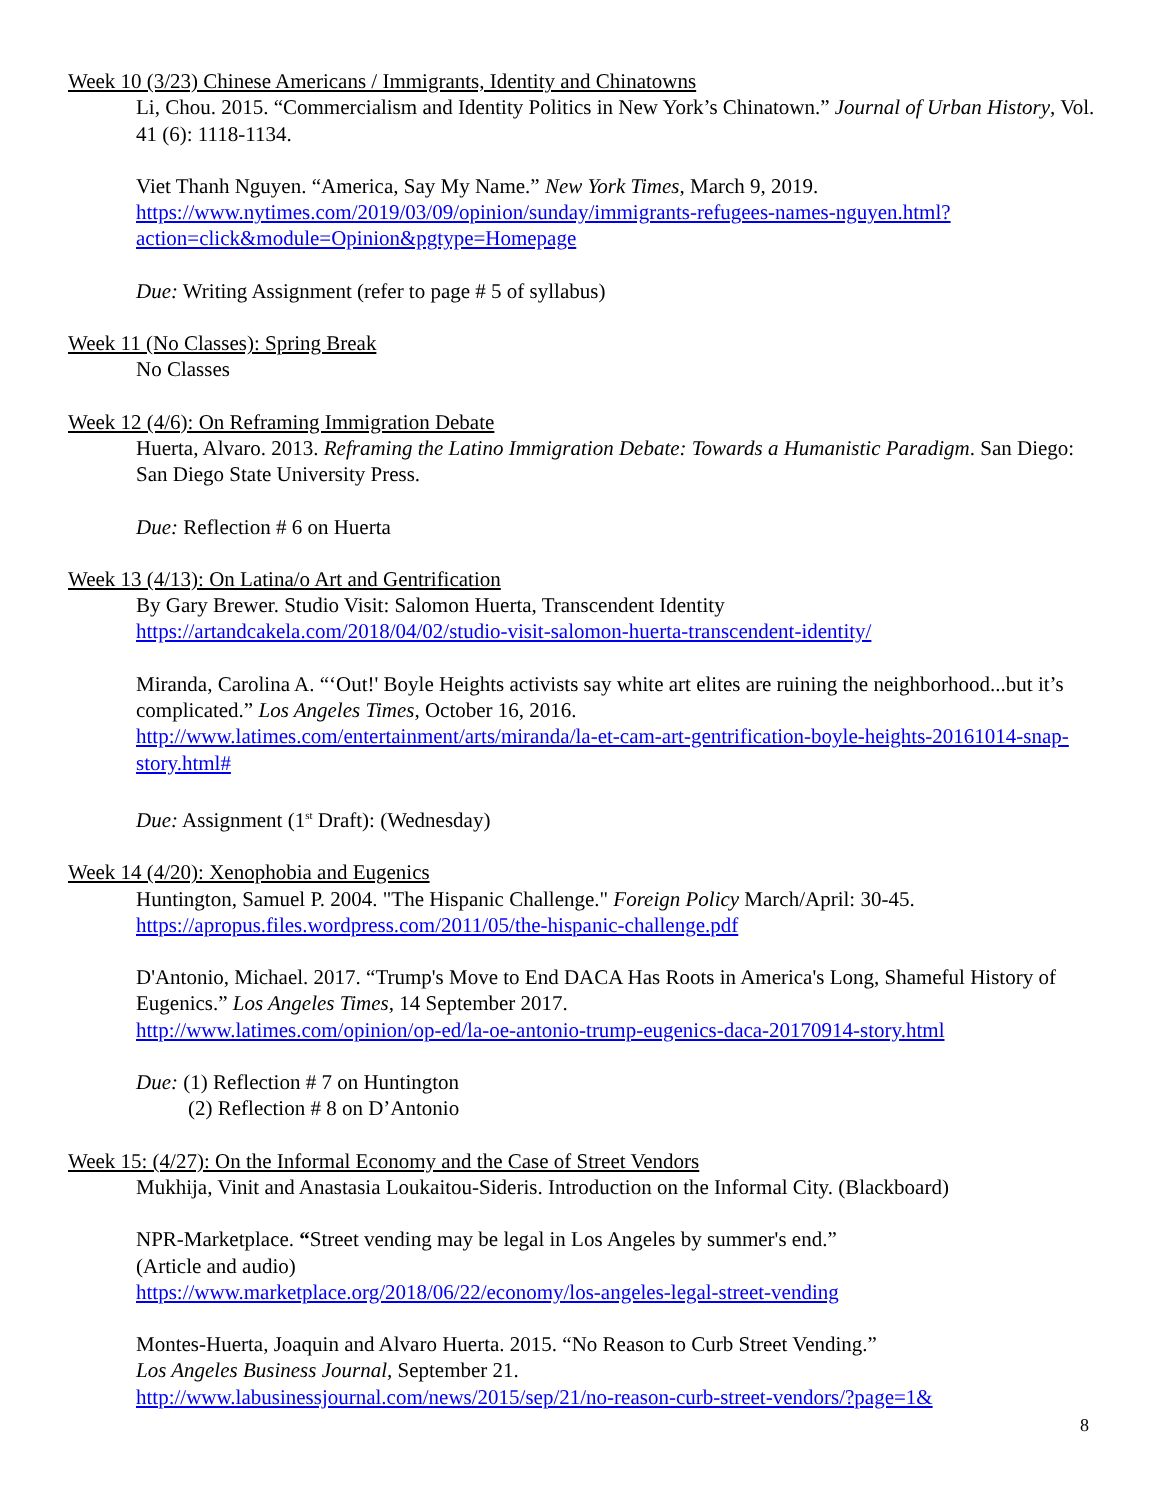Week 10 (3/23) Chinese Americans / Immigrants, Identity and Chinatowns
Li, Chou. 2015. “Commercialism and Identity Politics in New York’s Chinatown.” Journal of Urban History, Vol. 41 (6): 1118-1134.
Viet Thanh Nguyen. “America, Say My Name.” New York Times, March 9, 2019.
https://www.nytimes.com/2019/03/09/opinion/sunday/immigrants-refugees-names-nguyen.html?action=click&module=Opinion&pgtype=Homepage
Due: Writing Assignment (refer to page # 5 of syllabus)
Week 11 (No Classes): Spring Break
No Classes
Week 12 (4/6): On Reframing Immigration Debate
Huerta, Alvaro. 2013. Reframing the Latino Immigration Debate: Towards a Humanistic Paradigm. San Diego: San Diego State University Press.
Due: Reflection # 6 on Huerta
Week 13 (4/13): On Latina/o Art and Gentrification
By Gary Brewer. Studio Visit: Salomon Huerta, Transcendent Identity
https://artandcakela.com/2018/04/02/studio-visit-salomon-huerta-transcendent-identity/
Miranda, Carolina A. “‘Out!' Boyle Heights activists say white art elites are ruining the neighborhood...but it’s complicated.” Los Angeles Times, October 16, 2016.
http://www.latimes.com/entertainment/arts/miranda/la-et-cam-art-gentrification-boyle-heights-20161014-snap-story.html#
Due: Assignment (1<sup>st</sup> Draft): (Wednesday)
Week 14 (4/20): Xenophobia and Eugenics
Huntington, Samuel P. 2004. "The Hispanic Challenge." Foreign Policy March/April: 30-45.
https://apropus.files.wordpress.com/2011/05/the-hispanic-challenge.pdf
D'Antonio, Michael. 2017. “Trump's Move to End DACA Has Roots in America's Long, Shameful History of Eugenics.” Los Angeles Times, 14 September 2017.
http://www.latimes.com/opinion/op-ed/la-oe-antonio-trump-eugenics-daca-20170914-story.html
Due: (1) Reflection # 7 on Huntington
(2) Reflection # 8 on D’Antonio
Week 15: (4/27): On the Informal Economy and the Case of Street Vendors
Mukhija, Vinit and Anastasia Loukaitou-Sideris. Introduction on the Informal City. (Blackboard)
NPR-Marketplace. “Street vending may be legal in Los Angeles by summer's end.”
(Article and audio)
https://www.marketplace.org/2018/06/22/economy/los-angeles-legal-street-vending
Montes-Huerta, Joaquin and Alvaro Huerta. 2015. “No Reason to Curb Street Vending.”
Los Angeles Business Journal, September 21.
http://www.labusinessjournal.com/news/2015/sep/21/no-reason-curb-street-vendors/?page=1&
8